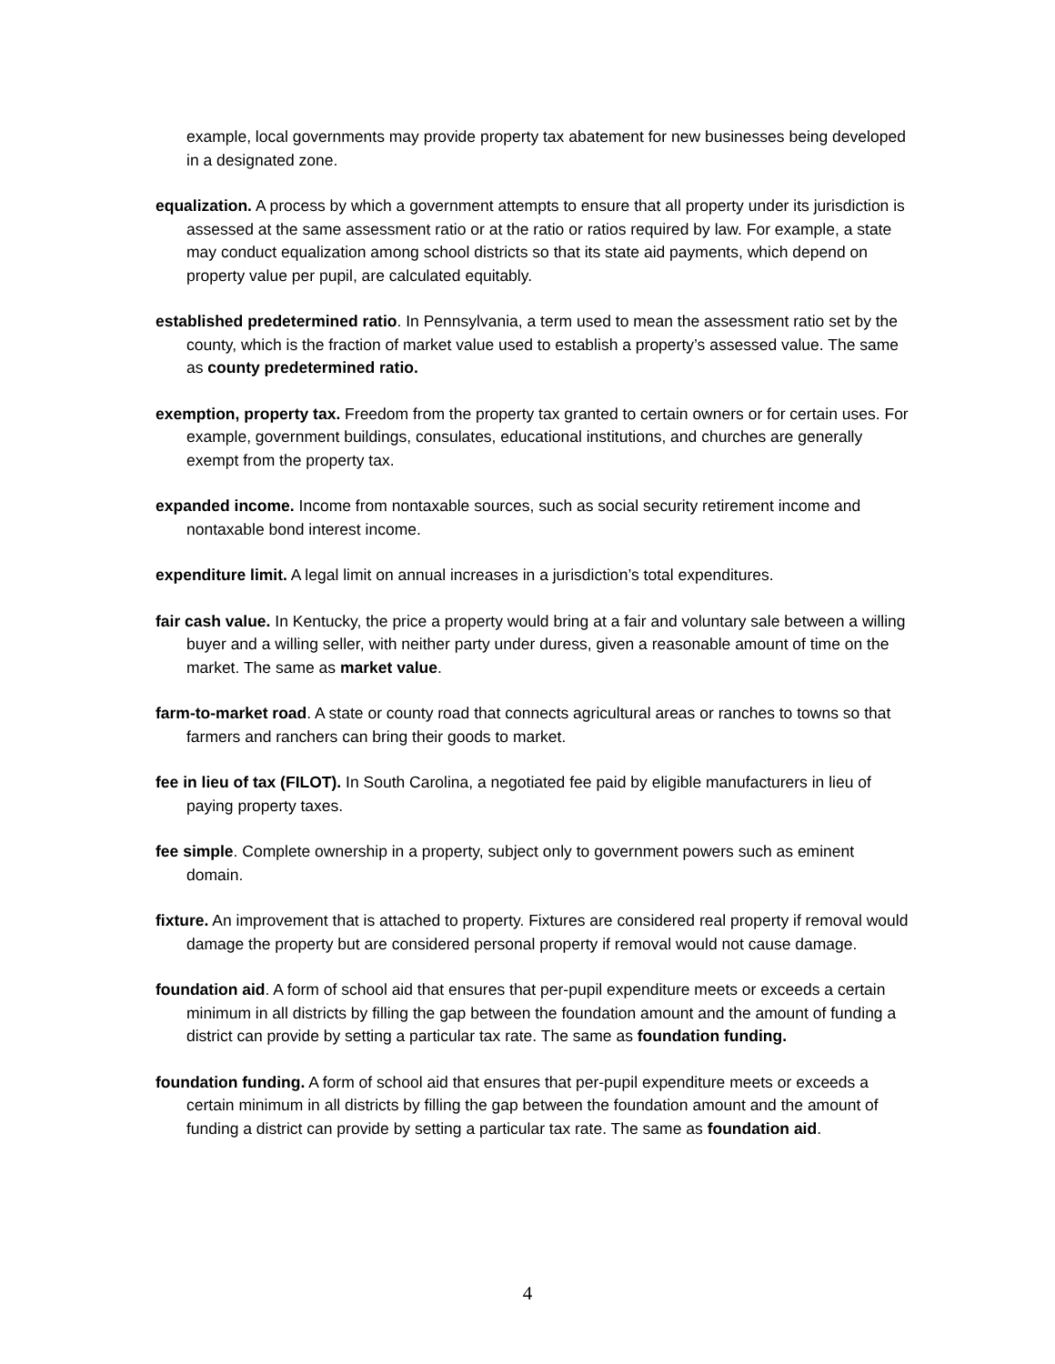example, local governments may provide property tax abatement for new businesses being developed in a designated zone.
equalization. A process by which a government attempts to ensure that all property under its jurisdiction is assessed at the same assessment ratio or at the ratio or ratios required by law. For example, a state may conduct equalization among school districts so that its state aid payments, which depend on property value per pupil, are calculated equitably.
established predetermined ratio. In Pennsylvania, a term used to mean the assessment ratio set by the county, which is the fraction of market value used to establish a property’s assessed value. The same as county predetermined ratio.
exemption, property tax. Freedom from the property tax granted to certain owners or for certain uses. For example, government buildings, consulates, educational institutions, and churches are generally exempt from the property tax.
expanded income. Income from nontaxable sources, such as social security retirement income and nontaxable bond interest income.
expenditure limit. A legal limit on annual increases in a jurisdiction’s total expenditures.
fair cash value. In Kentucky, the price a property would bring at a fair and voluntary sale between a willing buyer and a willing seller, with neither party under duress, given a reasonable amount of time on the market. The same as market value.
farm-to-market road. A state or county road that connects agricultural areas or ranches to towns so that farmers and ranchers can bring their goods to market.
fee in lieu of tax (FILOT). In South Carolina, a negotiated fee paid by eligible manufacturers in lieu of paying property taxes.
fee simple. Complete ownership in a property, subject only to government powers such as eminent domain.
fixture. An improvement that is attached to property. Fixtures are considered real property if removal would damage the property but are considered personal property if removal would not cause damage.
foundation aid. A form of school aid that ensures that per-pupil expenditure meets or exceeds a certain minimum in all districts by filling the gap between the foundation amount and the amount of funding a district can provide by setting a particular tax rate. The same as foundation funding.
foundation funding. A form of school aid that ensures that per-pupil expenditure meets or exceeds a certain minimum in all districts by filling the gap between the foundation amount and the amount of funding a district can provide by setting a particular tax rate. The same as foundation aid.
4